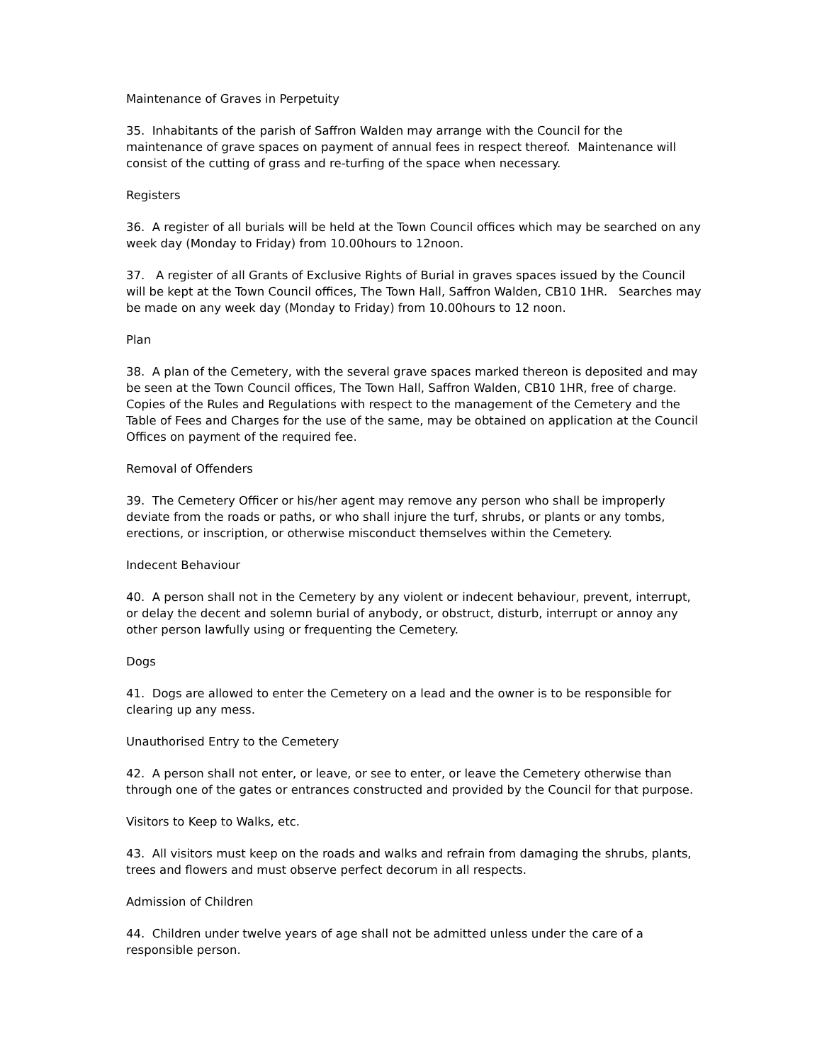Maintenance of Graves in Perpetuity
35. Inhabitants of the parish of Saffron Walden may arrange with the Council for the maintenance of grave spaces on payment of annual fees in respect thereof. Maintenance will consist of the cutting of grass and re-turfing of the space when necessary.
Registers
36. A register of all burials will be held at the Town Council offices which may be searched on any week day (Monday to Friday) from 10.00hours to 12noon.
37. A register of all Grants of Exclusive Rights of Burial in graves spaces issued by the Council will be kept at the Town Council offices, The Town Hall, Saffron Walden, CB10 1HR. Searches may be made on any week day (Monday to Friday) from 10.00hours to 12 noon.
Plan
38. A plan of the Cemetery, with the several grave spaces marked thereon is deposited and may be seen at the Town Council offices, The Town Hall, Saffron Walden, CB10 1HR, free of charge. Copies of the Rules and Regulations with respect to the management of the Cemetery and the Table of Fees and Charges for the use of the same, may be obtained on application at the Council Offices on payment of the required fee.
Removal of Offenders
39. The Cemetery Officer or his/her agent may remove any person who shall be improperly deviate from the roads or paths, or who shall injure the turf, shrubs, or plants or any tombs, erections, or inscription, or otherwise misconduct themselves within the Cemetery.
Indecent Behaviour
40. A person shall not in the Cemetery by any violent or indecent behaviour, prevent, interrupt, or delay the decent and solemn burial of anybody, or obstruct, disturb, interrupt or annoy any other person lawfully using or frequenting the Cemetery.
Dogs
41. Dogs are allowed to enter the Cemetery on a lead and the owner is to be responsible for clearing up any mess.
Unauthorised Entry to the Cemetery
42. A person shall not enter, or leave, or see to enter, or leave the Cemetery otherwise than through one of the gates or entrances constructed and provided by the Council for that purpose.
Visitors to Keep to Walks, etc.
43. All visitors must keep on the roads and walks and refrain from damaging the shrubs, plants, trees and flowers and must observe perfect decorum in all respects.
Admission of Children
44. Children under twelve years of age shall not be admitted unless under the care of a responsible person.